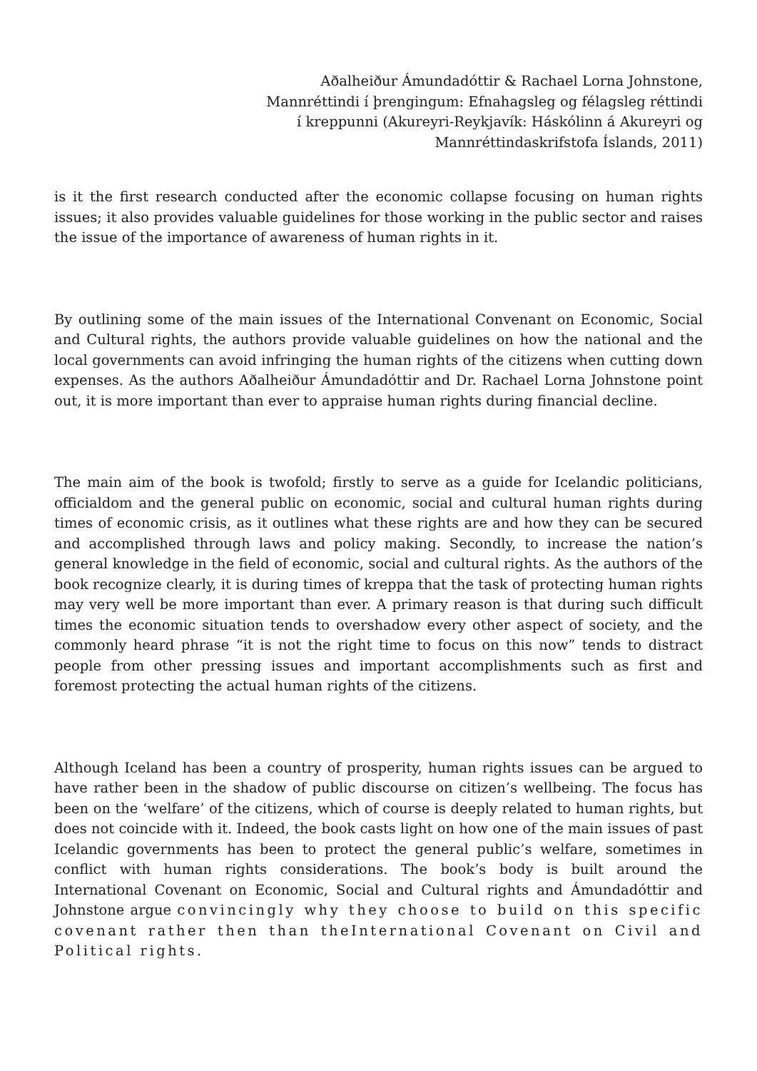Aðalheiður Ámundadóttir & Rachael Lorna Johnstone, Mannréttindi í þrengingum: Efnahagsleg og félagsleg réttindi í kreppunni (Akureyri-Reykjavík: Háskólinn á Akureyri og Mannréttindaskrifstofa Íslands, 2011)
is it the first research conducted after the economic collapse focusing on human rights issues; it also provides valuable guidelines for those working in the public sector and raises the issue of the importance of awareness of human rights in it.
By outlining some of the main issues of the International Convenant on Economic, Social and Cultural rights, the authors provide valuable guidelines on how the national and the local governments can avoid infringing the human rights of the citizens when cutting down expenses. As the authors Aðalheiður Ámundadóttir and Dr. Rachael Lorna Johnstone point out, it is more important than ever to appraise human rights during financial decline.
The main aim of the book is twofold; firstly to serve as a guide for Icelandic politicians, officialdom and the general public on economic, social and cultural human rights during times of economic crisis, as it outlines what these rights are and how they can be secured and accomplished through laws and policy making. Secondly, to increase the nation’s general knowledge in the field of economic, social and cultural rights. As the authors of the book recognize clearly, it is during times of kreppa that the task of protecting human rights may very well be more important than ever. A primary reason is that during such difficult times the economic situation tends to overshadow every other aspect of society, and the commonly heard phrase “it is not the right time to focus on this now” tends to distract people from other pressing issues and important accomplishments such as first and foremost protecting the actual human rights of the citizens.
Although Iceland has been a country of prosperity, human rights issues can be argued to have rather been in the shadow of public discourse on citizen’s wellbeing. The focus has been on the ‘welfare’ of the citizens, which of course is deeply related to human rights, but does not coincide with it. Indeed, the book casts light on how one of the main issues of past Icelandic governments has been to protect the general public’s welfare, sometimes in conflict with human rights considerations. The book’s body is built around the International Covenant on Economic, Social and Cultural rights and Ámundadóttir and Johnstone argue convincingly why they choose to build on this specific covenant rather then than theInternational Covenant on Civil and Political rights.